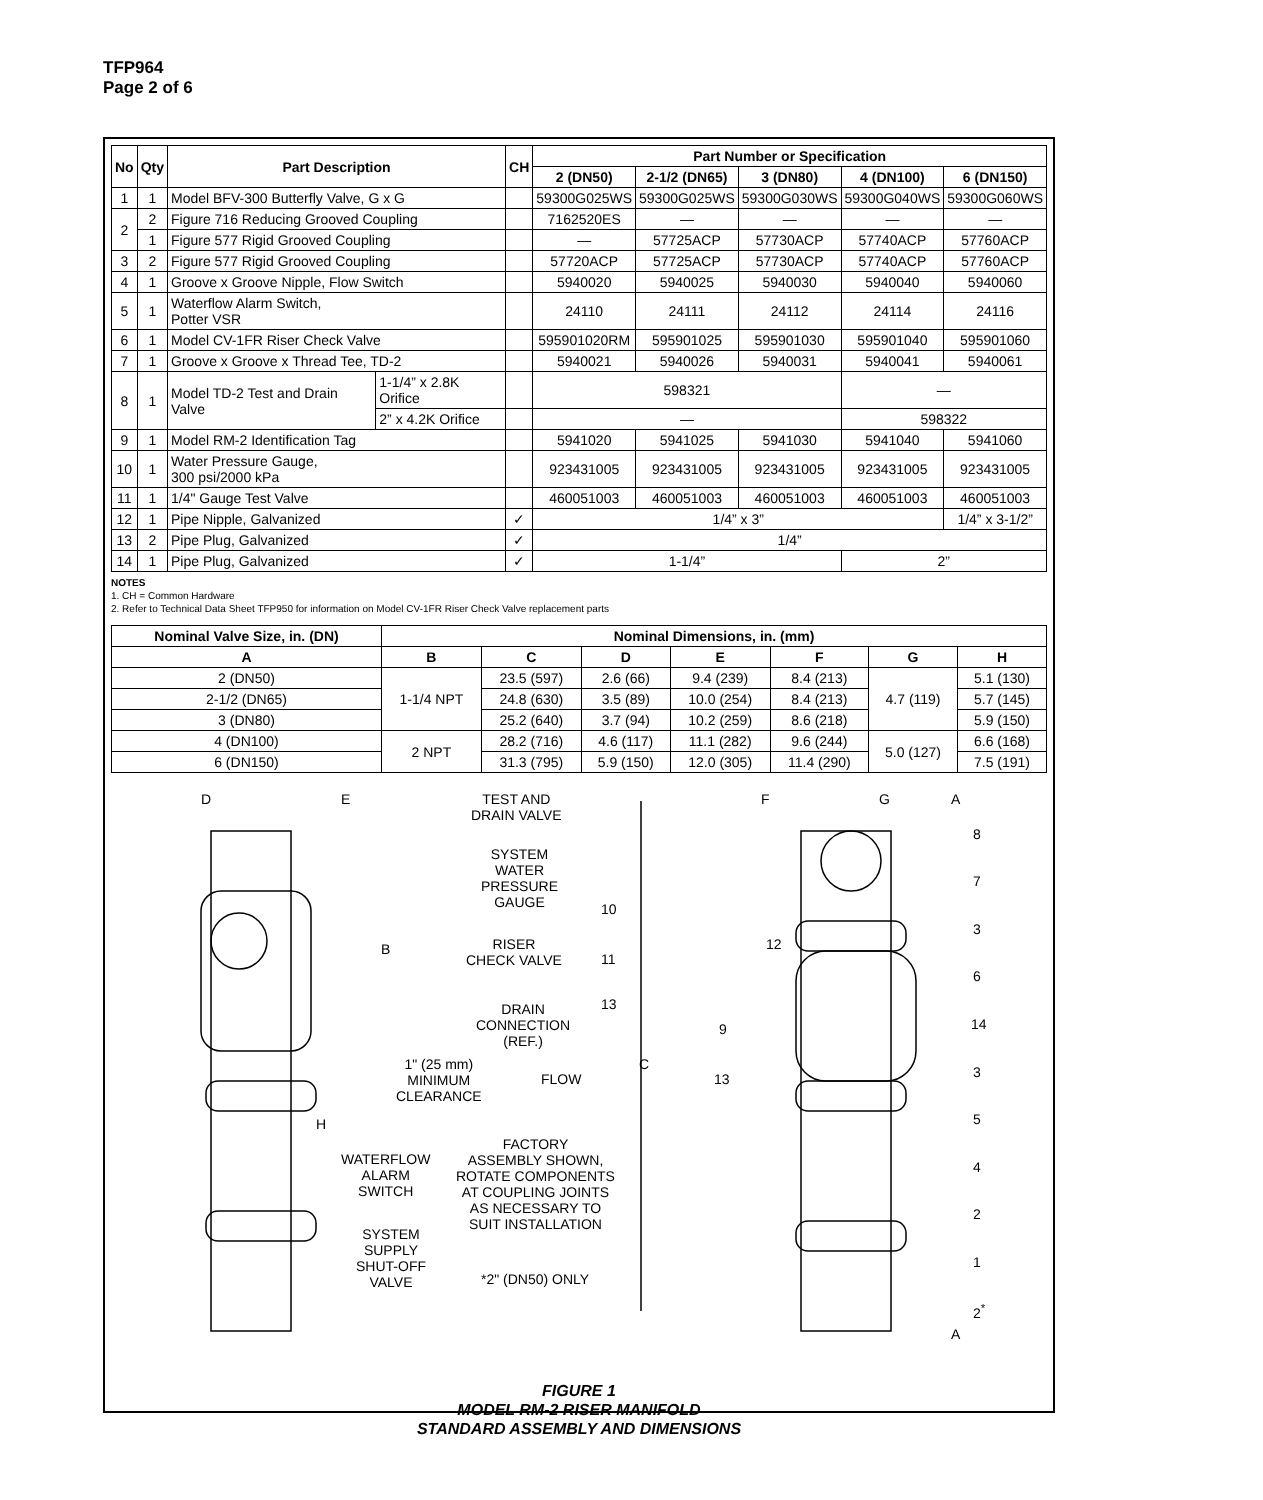TFP964
Page 2 of 6
| No | Qty | Part Description | | CH | Part Number or Specification | | | | |
| --- | --- | --- | --- | --- | --- | --- | --- | --- | --- |
| | | | | | 2 (DN50) | 2-1/2 (DN65) | 3 (DN80) | 4 (DN100) | 6 (DN150) |
| 1 | 1 | Model BFV-300 Butterfly Valve, G x G | | | 59300G025WS | 59300G025WS | 59300G030WS | 59300G040WS | 59300G060WS |
| 2 | 2 | Figure 716 Reducing Grooved Coupling | | | 7162520ES | — | — | — | — |
| | 1 | Figure 577 Rigid Grooved Coupling | | | — | 57725ACP | 57730ACP | 57740ACP | 57760ACP |
| 3 | 2 | Figure 577 Rigid Grooved Coupling | | | 57720ACP | 57725ACP | 57730ACP | 57740ACP | 57760ACP |
| 4 | 1 | Groove x Groove Nipple, Flow Switch | | | 5940020 | 5940025 | 5940030 | 5940040 | 5940060 |
| 5 | 1 | Waterflow Alarm Switch, Potter VSR | | | 24110 | 24111 | 24112 | 24114 | 24116 |
| 6 | 1 | Model CV-1FR Riser Check Valve | | | 595901020RM | 595901025 | 595901030 | 595901040 | 595901060 |
| 7 | 1 | Groove x Groove x Thread Tee, TD-2 | | | 5940021 | 5940026 | 5940031 | 5940041 | 5940061 |
| 8 | 1 | Model TD-2 Test and Drain Valve | 1-1/4” x 2.8K Orifice | | 598321 | | | — | |
| | | | 2” x 4.2K Orifice | | — | | | 598322 | |
| 9 | 1 | Model RM-2 Identification Tag | | | 5941020 | 5941025 | 5941030 | 5941040 | 5941060 |
| 10 | 1 | Water Pressure Gauge, 300 psi/2000 kPa | | | 923431005 | 923431005 | 923431005 | 923431005 | 923431005 |
| 11 | 1 | 1/4" Gauge Test Valve | | | 460051003 | 460051003 | 460051003 | 460051003 | 460051003 |
| 12 | 1 | Pipe Nipple, Galvanized | | ✓ | 1/4” x 3” | | | | 1/4” x 3-1/2” |
| 13 | 2 | Pipe Plug, Galvanized | | ✓ | 1/4” | | | | |
| 14 | 1 | Pipe Plug, Galvanized | | ✓ | 1-1/4” | | | 2” | |
NOTES
1. CH = Common Hardware
2. Refer to Technical Data Sheet TFP950 for information on Model CV-1FR Riser Check Valve replacement parts
| Nominal Valve Size, in. (DN) | Nominal Dimensions, in. (mm) | | | | | | |
| --- | --- | --- | --- | --- | --- | --- | --- |
| A | B | C | D | E | F | G | H |
| 2 (DN50) | 1-1/4 NPT | 23.5 (597) | 2.6 (66) | 9.4 (239) | 8.4 (213) | 4.7 (119) | 5.1 (130) |
| 2-1/2 (DN65) | | 24.8 (630) | 3.5 (89) | 10.0 (254) | 8.4 (213) | | 5.7 (145) |
| 3 (DN80) | | 25.2 (640) | 3.7 (94) | 10.2 (259) | 8.6 (218) | | 5.9 (150) |
| 4 (DN100) | 2 NPT | 28.2 (716) | 4.6 (117) | 11.1 (282) | 9.6 (244) | 5.0 (127) | 6.6 (168) |
| 6 (DN150) | | 31.3 (795) | 5.9 (150) | 12.0 (305) | 11.4 (290) | | 7.5 (191) |
D E
TEST AND
DRAIN VALVE
SYSTEM
WATER
PRESSURE
GAUGE
B
RISER
CHECK VALVE
DRAIN
CONNECTION
(REF.)
1" (25 mm)
MINIMUM
CLEARANCE
FLOW
H
WATERFLOW
ALARM
SWITCH
FACTORY
ASSEMBLY SHOWN,
ROTATE COMPONENTS
AT COUPLING JOINTS
AS NECESSARY TO
SUIT INSTALLATION
SYSTEM
SUPPLY
SHUT-OFF
VALVE
*2" (DN50) ONLY
10
11
13
C
9
13
12
F G A
8
7
3
6
14
3
5
4
2
1
2<sup>*</sup>
A
FIGURE 1
MODEL RM-2 RISER MANIFOLD
STANDARD ASSEMBLY AND DIMENSIONS